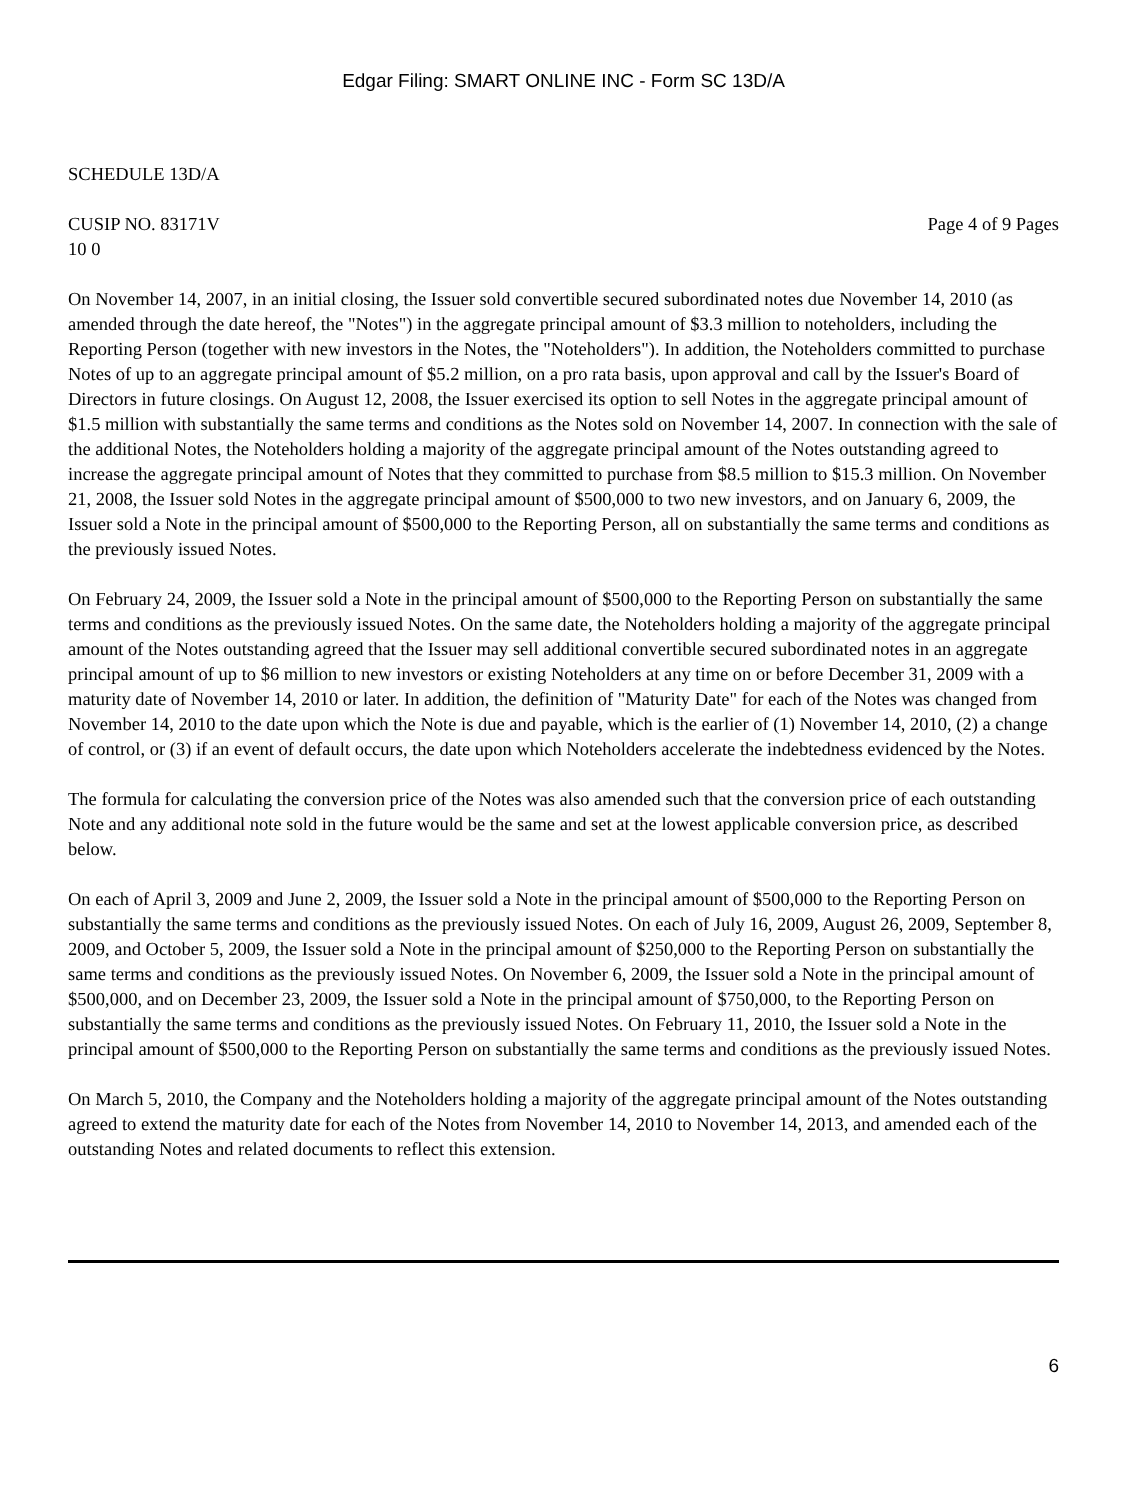Edgar Filing: SMART ONLINE INC - Form SC 13D/A
SCHEDULE 13D/A
CUSIP NO. 83171V
10 0 Page 4 of 9 Pages
On November 14, 2007, in an initial closing, the Issuer sold convertible secured subordinated notes due November 14, 2010 (as amended through the date hereof, the "Notes") in the aggregate principal amount of $3.3 million to noteholders, including the Reporting Person (together with new investors in the Notes, the "Noteholders"). In addition, the Noteholders committed to purchase Notes of up to an aggregate principal amount of $5.2 million, on a pro rata basis, upon approval and call by the Issuer's Board of Directors in future closings. On August 12, 2008, the Issuer exercised its option to sell Notes in the aggregate principal amount of $1.5 million with substantially the same terms and conditions as the Notes sold on November 14, 2007. In connection with the sale of the additional Notes, the Noteholders holding a majority of the aggregate principal amount of the Notes outstanding agreed to increase the aggregate principal amount of Notes that they committed to purchase from $8.5 million to $15.3 million. On November 21, 2008, the Issuer sold Notes in the aggregate principal amount of $500,000 to two new investors, and on January 6, 2009, the Issuer sold a Note in the principal amount of $500,000 to the Reporting Person, all on substantially the same terms and conditions as the previously issued Notes.
On February 24, 2009, the Issuer sold a Note in the principal amount of $500,000 to the Reporting Person on substantially the same terms and conditions as the previously issued Notes. On the same date, the Noteholders holding a majority of the aggregate principal amount of the Notes outstanding agreed that the Issuer may sell additional convertible secured subordinated notes in an aggregate principal amount of up to $6 million to new investors or existing Noteholders at any time on or before December 31, 2009 with a maturity date of November 14, 2010 or later. In addition, the definition of "Maturity Date" for each of the Notes was changed from November 14, 2010 to the date upon which the Note is due and payable, which is the earlier of (1) November 14, 2010, (2) a change of control, or (3) if an event of default occurs, the date upon which Noteholders accelerate the indebtedness evidenced by the Notes.
The formula for calculating the conversion price of the Notes was also amended such that the conversion price of each outstanding Note and any additional note sold in the future would be the same and set at the lowest applicable conversion price, as described below.
On each of April 3, 2009 and June 2, 2009, the Issuer sold a Note in the principal amount of $500,000 to the Reporting Person on substantially the same terms and conditions as the previously issued Notes. On each of July 16, 2009, August 26, 2009, September 8, 2009, and October 5, 2009, the Issuer sold a Note in the principal amount of $250,000 to the Reporting Person on substantially the same terms and conditions as the previously issued Notes. On November 6, 2009, the Issuer sold a Note in the principal amount of $500,000, and on December 23, 2009, the Issuer sold a Note in the principal amount of $750,000, to the Reporting Person on substantially the same terms and conditions as the previously issued Notes. On February 11, 2010, the Issuer sold a Note in the principal amount of $500,000 to the Reporting Person on substantially the same terms and conditions as the previously issued Notes.
On March 5, 2010, the Company and the Noteholders holding a majority of the aggregate principal amount of the Notes outstanding agreed to extend the maturity date for each of the Notes from November 14, 2010 to November 14, 2013, and amended each of the outstanding Notes and related documents to reflect this extension.
6